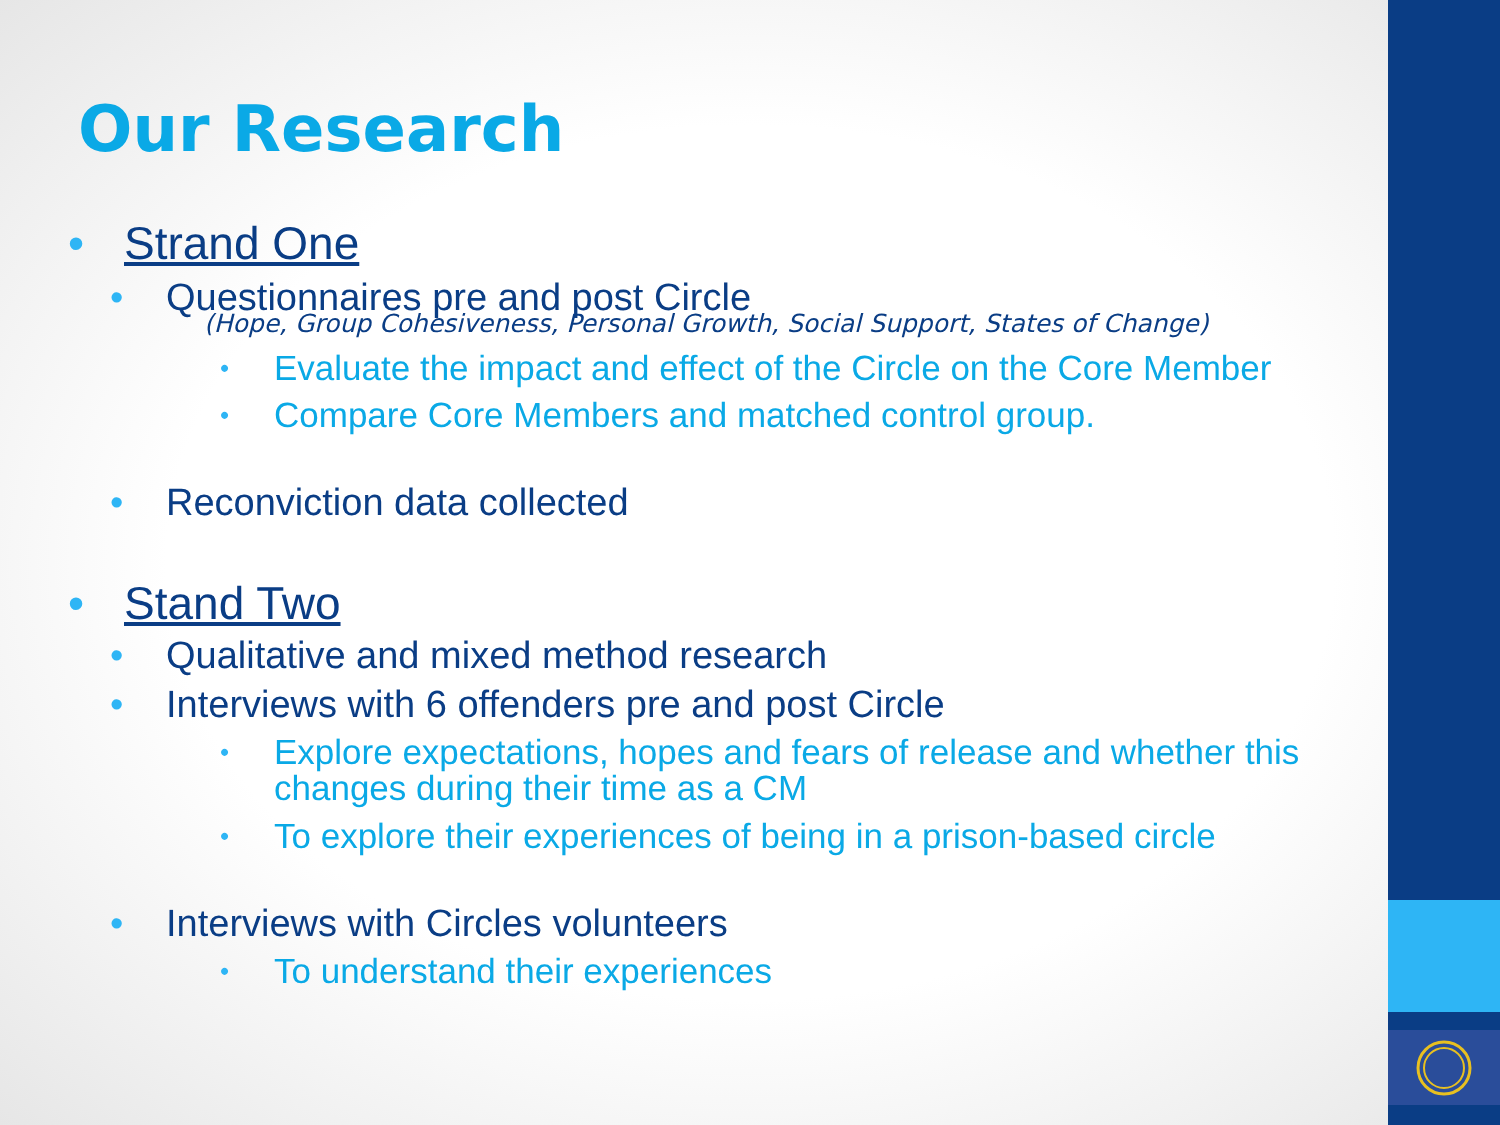Our Research
• Strand One
• Questionnaires pre and post Circle
(Hope, Group Cohesiveness, Personal Growth, Social Support, States of Change)
• Evaluate the impact and effect of the Circle on the Core Member
• Compare Core Members and matched control group.
• Reconviction data collected
• Stand Two
• Qualitative and mixed method research
• Interviews with 6 offenders pre and post Circle
• Explore expectations, hopes and fears of release and whether this changes during their time as a CM
• To explore their experiences of being in a prison-based circle
• Interviews with Circles volunteers
• To understand their experiences